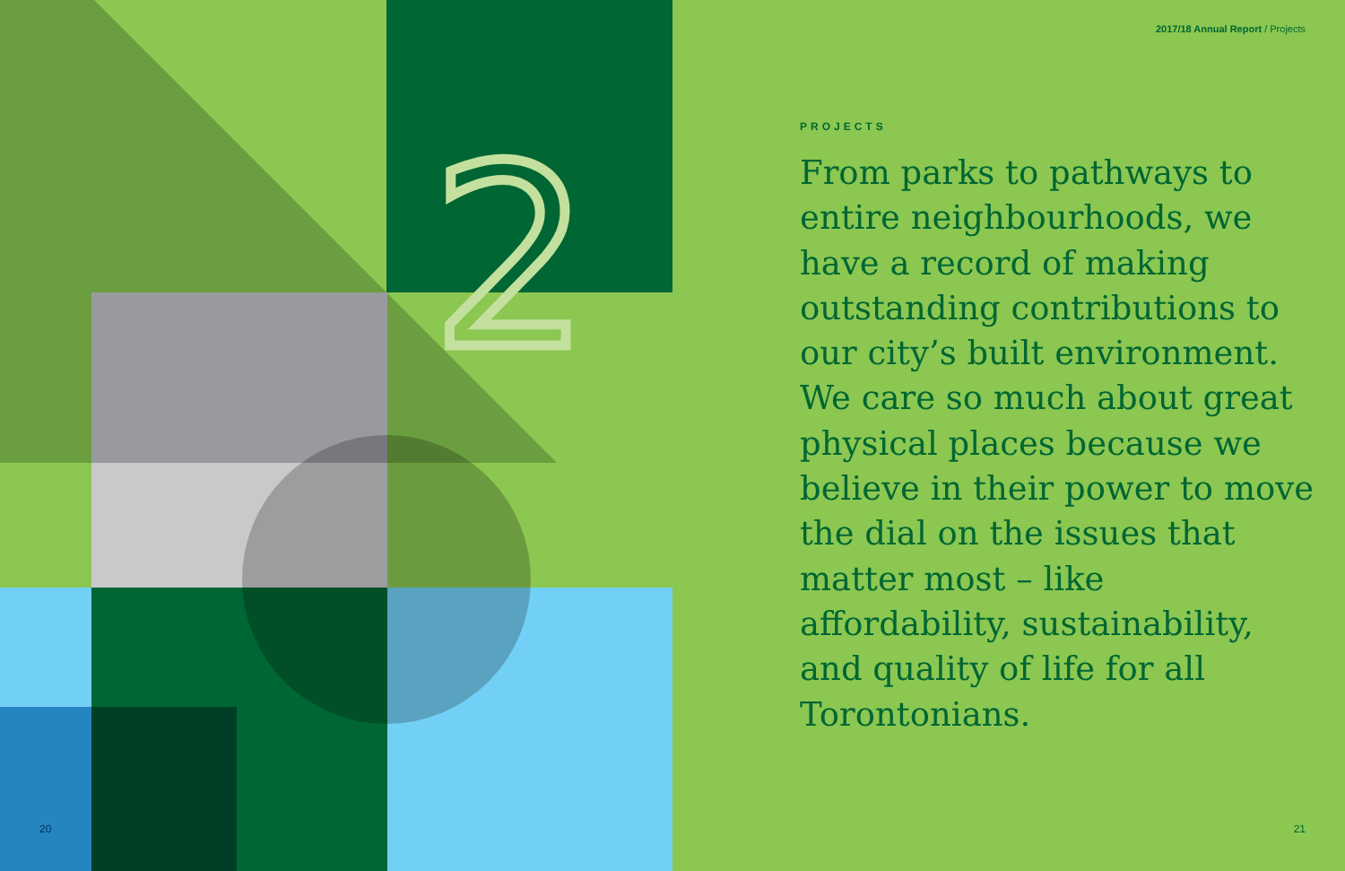2
20
2017/18 Annual Report / Projects
PROJECTS
From parks to pathways to entire neighbourhoods, we have a record of making outstanding contributions to our city’s built environment. We care so much about great physical places because we believe in their power to move the dial on the issues that matter most – like affordability, sustainability, and quality of life for all Torontonians.
21